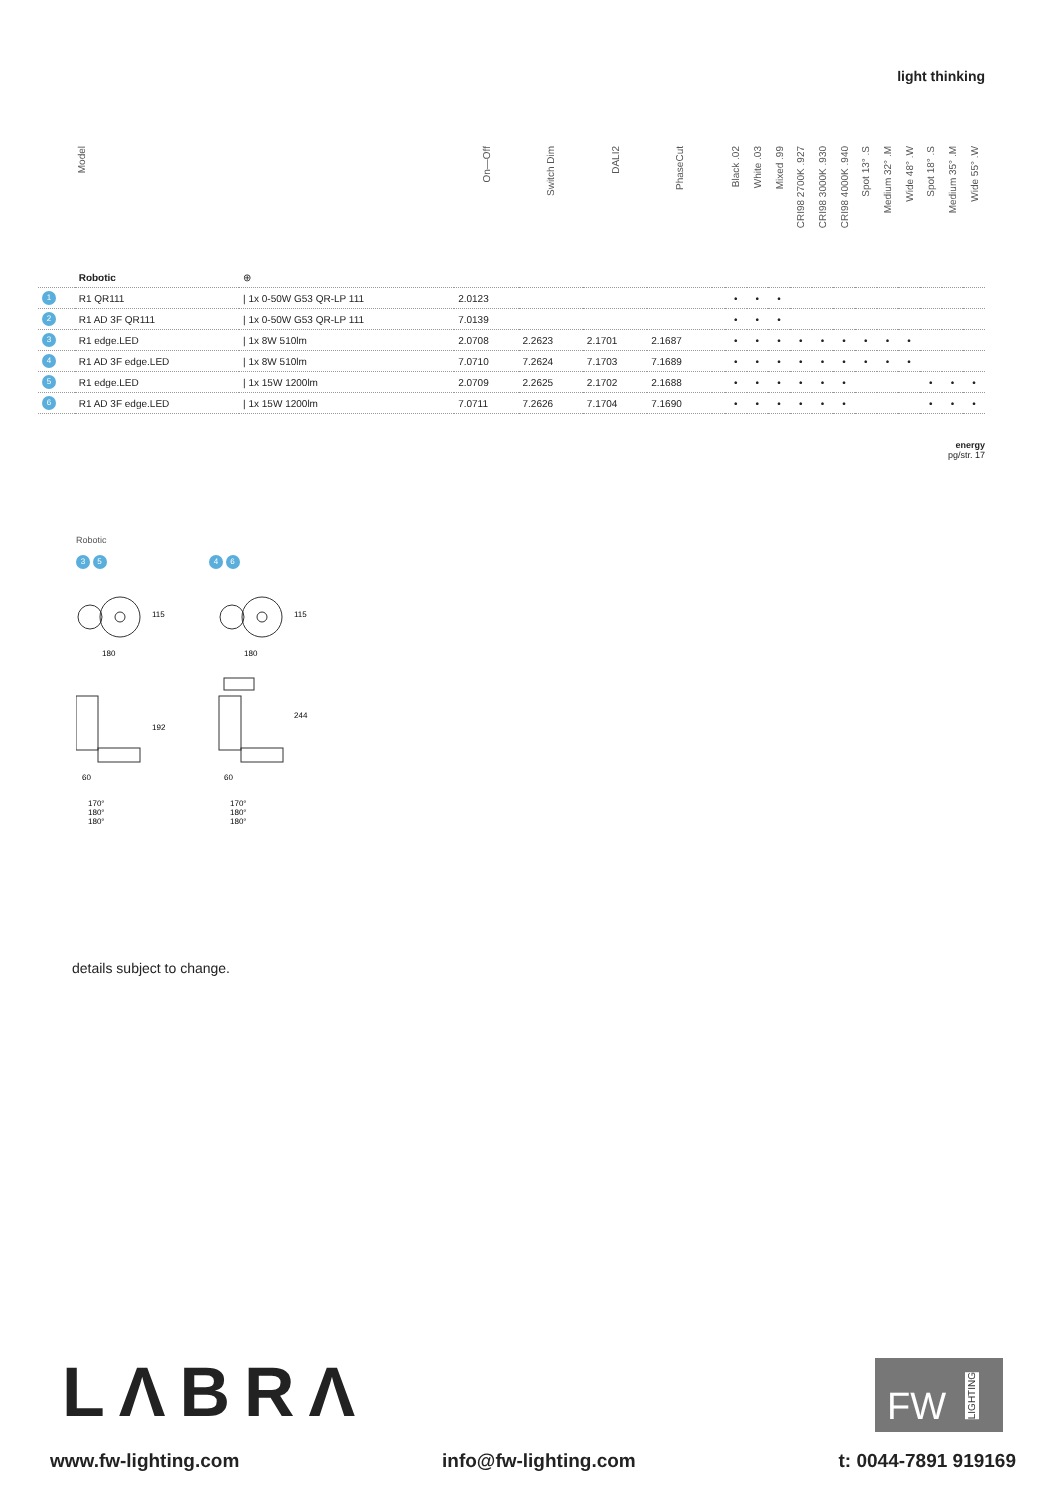light thinking
| | Model | | On—Off | Switch Dim | DALI2 | PhaseCut | | Black .02 | White .03 | Mixed .99 | CRI98 2700K .927 | CRI98 3000K .930 | CRI98 4000K .940 | Spot 13° .S | Medium 32° .M | Wide 48° .W | Spot 18° .S | Medium 35° .M | Wide 55° .W |
| --- | --- | --- | --- | --- | --- | --- | --- | --- | --- | --- | --- | --- | --- | --- | --- | --- | --- | --- | --- |
| | Robotic | ⊕ | | | | | | | | | | | | | | | | | |
| 1 | R1 QR111 | / 1x 0-50W G53 QR-LP 111 | 2.0123 | | | | | • | • | • | | | | | | | | | |
| 2 | R1 AD 3F QR111 | / 1x 0-50W G53 QR-LP 111 | 7.0139 | | | | | • | • | • | | | | | | | | | |
| 3 | R1 edge.LED | / 1x 8W 510lm | 2.0708 | 2.2623 | 2.1701 | 2.1687 | | • | • | • | • | • | • | • | • | • | | | |
| 4 | R1 AD 3F edge.LED | / 1x 8W 510lm | 7.0710 | 7.2624 | 7.1703 | 7.1689 | | • | • | • | • | • | • | • | • | • | | | |
| 5 | R1 edge.LED | / 1x 15W 1200lm | 2.0709 | 2.2625 | 2.1702 | 2.1688 | | • | • | • | • | • | • | | | | • | • | • |
| 6 | R1 AD 3F edge.LED | / 1x 15W 1200lm | 7.0711 | 7.2626 | 7.1704 | 7.1690 | | • | • | • | • | • | • | | | | • | • | • |
energy
pg/str. 17
Robotic
3 5 4 6
115
180
115
180
192
60
244
60
170°
180°
180°
170°
180°
180°
details subject to change.
LΛBRΛ
FW LIGHTING
www.fw-lighting.com info@fw-lighting.com t: 0044-7891 919169